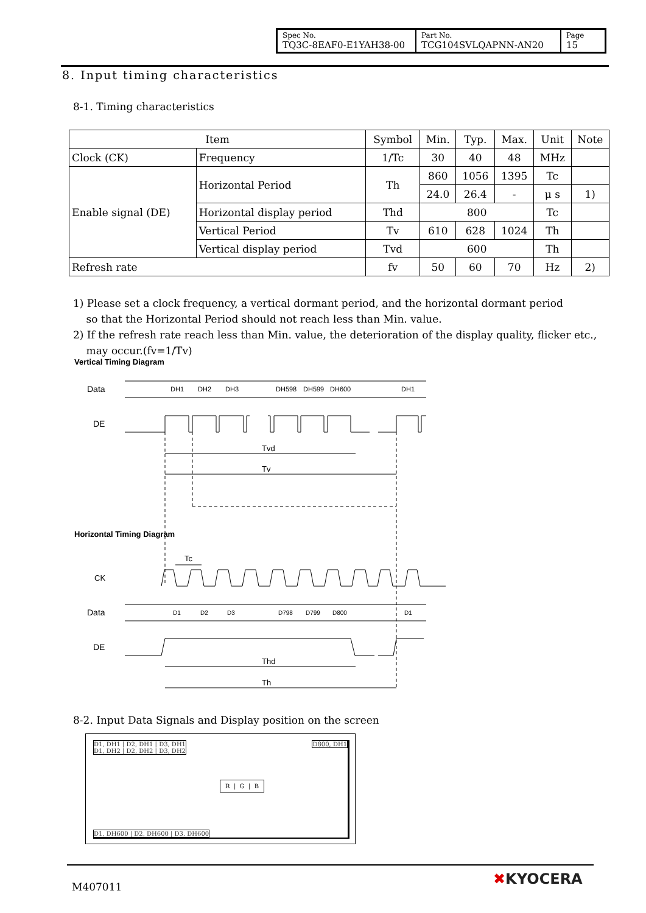| Spec No. TQ3C-8EAF0-E1YAH38-00 | Part No. TCG104SVLQAPNN-AN20 | Page 15 |
8. Input timing characteristics
8-1. Timing characteristics
| Item | | Symbol | Min. | Typ. | Max. | Unit | Note |
| Clock (CK) | Frequency | 1/Tc | 30 | 40 | 48 | MHz | |
| Enable signal (DE) | Horizontal Period | Th | 860 | 1056 | 1395 | Tc | |
| | | | 24.0 | 26.4 | - | μ s | 1) |
| | Horizontal display period | Thd | 800 | | | Tc | |
| | Vertical Period | Tv | 610 | 628 | 1024 | Th | |
| | Vertical display period | Tvd | 600 | | | Th | |
| Refresh rate | | fv | 50 | 60 | 70 | Hz | 2) |
1) Please set a clock frequency, a vertical dormant period, and the horizontal dormant period
so that the Horizontal Period should not reach less than Min. value.
2) If the refresh rate reach less than Min. value, the deterioration of the display quality, flicker etc.,
may occur.(fv=1/Tv)
Vertical Timing Diagram
Data
DH1
DH2
DH3
DH598
DH599
DH600
DH1
DE
Tvd
Tv
Horizontal Timing Diagram
Tc
CK
Data
D1
D2
D3
D798
D799
D800
D1
DE
Thd
Th
8-2. Input Data Signals and Display position on the screen
D1, DH1 | D2, DH1 | D3, DH1
D1, DH2 | D2, DH2 | D3, DH2
D800, DH1
R | G | B
D1, DH600 | D2, DH600 | D3, DH600
M407011 ✖KYOCERA